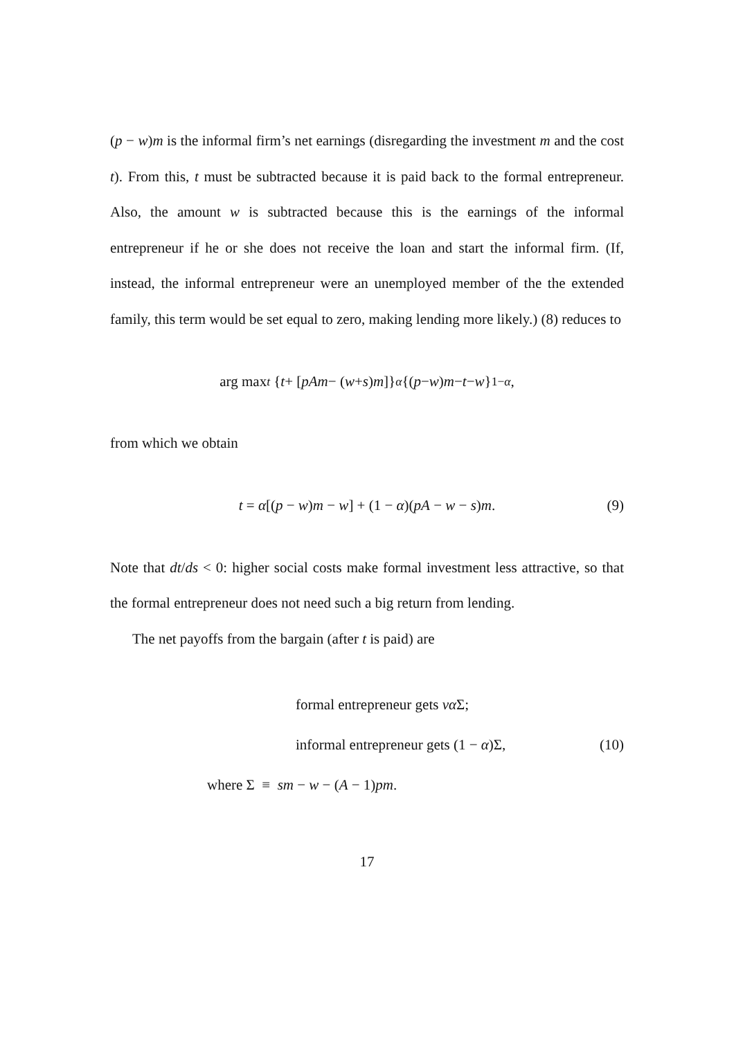(p − w)m is the informal firm’s net earnings (disregarding the investment m and the cost t). From this, t must be subtracted because it is paid back to the formal entrepreneur. Also, the amount w is subtracted because this is the earnings of the informal entrepreneur if he or she does not receive the loan and start the informal firm. (If, instead, the informal entrepreneur were an unemployed member of the the extended family, this term would be set equal to zero, making lending more likely.) (8) reduces to
arg max<sub>t</sub> { t + [pAm − (w + s) m]}<sup>α</sup> {(p − w) m − t − w }<sup>1−α</sup>,
from which we obtain
t = α[(p − w)m − w] + (1 − α)(pA − w − s)m. (9)
Note that dt/ds < 0: higher social costs make formal investment less attractive, so that the formal entrepreneur does not need such a big return from lending.
The net payoffs from the bargain (after t is paid) are
formal entrepreneur gets vα Σ;
informal entrepreneur gets (1 − α)Σ, (10)
where Σ ≡ sm − w − (A − 1)pm.
17